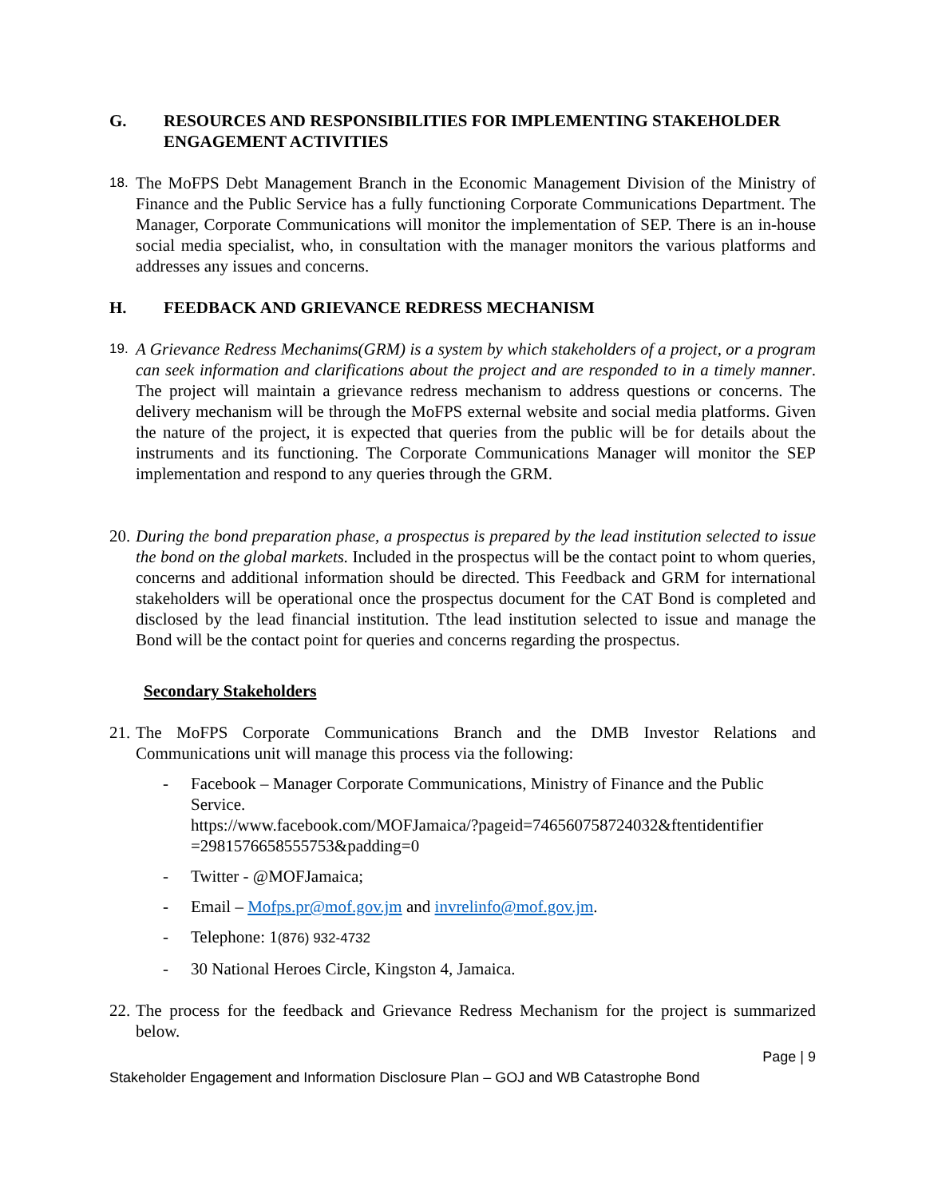G. RESOURCES AND RESPONSIBILITIES FOR IMPLEMENTING STAKEHOLDER ENGAGEMENT ACTIVITIES
18. The MoFPS Debt Management Branch in the Economic Management Division of the Ministry of Finance and the Public Service has a fully functioning Corporate Communications Department. The Manager, Corporate Communications will monitor the implementation of SEP. There is an in-house social media specialist, who, in consultation with the manager monitors the various platforms and addresses any issues and concerns.
H. FEEDBACK AND GRIEVANCE REDRESS MECHANISM
19. A Grievance Redress Mechanims(GRM) is a system by which stakeholders of a project, or a program can seek information and clarifications about the project and are responded to in a timely manner. The project will maintain a grievance redress mechanism to address questions or concerns. The delivery mechanism will be through the MoFPS external website and social media platforms. Given the nature of the project, it is expected that queries from the public will be for details about the instruments and its functioning. The Corporate Communications Manager will monitor the SEP implementation and respond to any queries through the GRM.
20. During the bond preparation phase, a prospectus is prepared by the lead institution selected to issue the bond on the global markets. Included in the prospectus will be the contact point to whom queries, concerns and additional information should be directed. This Feedback and GRM for international stakeholders will be operational once the prospectus document for the CAT Bond is completed and disclosed by the lead financial institution. Tthe lead institution selected to issue and manage the Bond will be the contact point for queries and concerns regarding the prospectus.
Secondary Stakeholders
21. The MoFPS Corporate Communications Branch and the DMB Investor Relations and Communications unit will manage this process via the following:
- Facebook – Manager Corporate Communications, Ministry of Finance and the Public Service.
https://www.facebook.com/MOFJamaica/?pageid=746560758724032&ftentidentifier =2981576658555753&padding=0
- Twitter - @MOFJamaica;
- Email – Mofps.pr@mof.gov.jm and invrelinfo@mof.gov.jm.
- Telephone: 1(876) 932-4732
- 30 National Heroes Circle, Kingston 4, Jamaica.
22. The process for the feedback and Grievance Redress Mechanism for the project is summarized below.
Page | 9
Stakeholder Engagement and Information Disclosure Plan – GOJ and WB Catastrophe Bond